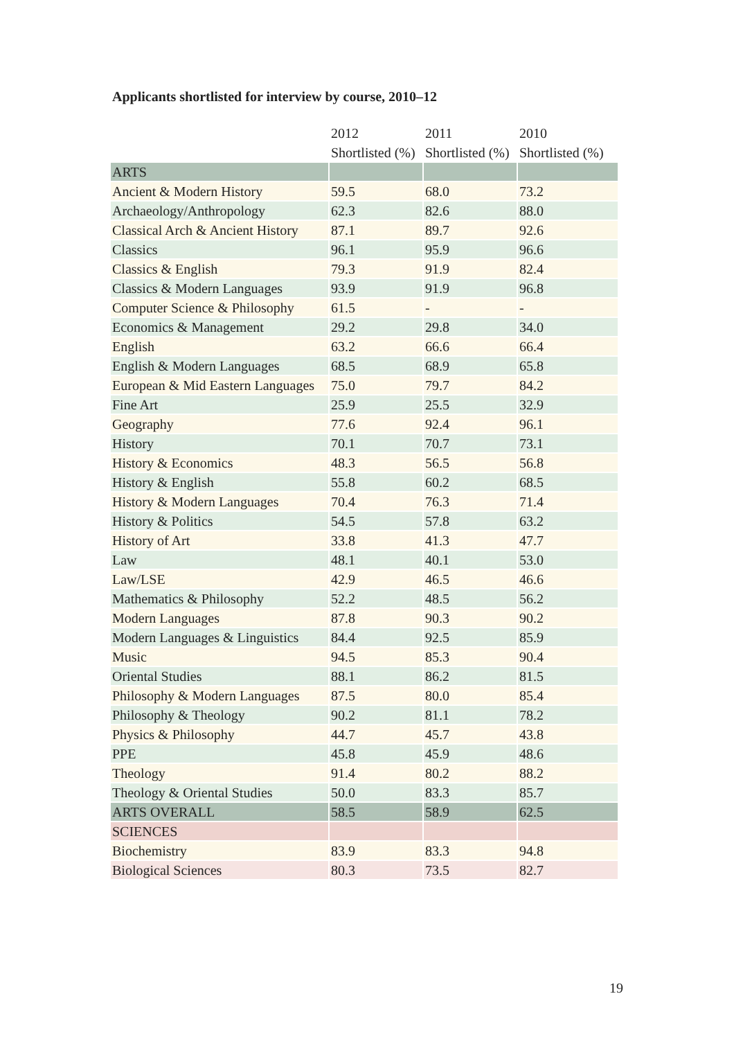Applicants shortlisted for interview by course, 2010–12
| | 2012 | 2011 | 2010 |
| --- | --- | --- | --- |
| | Shortlisted (%) | Shortlisted (%) | Shortlisted (%) |
| ARTS | | | |
| Ancient & Modern History | 59.5 | 68.0 | 73.2 |
| Archaeology/Anthropology | 62.3 | 82.6 | 88.0 |
| Classical Arch & Ancient History | 87.1 | 89.7 | 92.6 |
| Classics | 96.1 | 95.9 | 96.6 |
| Classics & English | 79.3 | 91.9 | 82.4 |
| Classics & Modern Languages | 93.9 | 91.9 | 96.8 |
| Computer Science & Philosophy | 61.5 | - | - |
| Economics & Management | 29.2 | 29.8 | 34.0 |
| English | 63.2 | 66.6 | 66.4 |
| English & Modern Languages | 68.5 | 68.9 | 65.8 |
| European & Mid Eastern Languages | 75.0 | 79.7 | 84.2 |
| Fine Art | 25.9 | 25.5 | 32.9 |
| Geography | 77.6 | 92.4 | 96.1 |
| History | 70.1 | 70.7 | 73.1 |
| History & Economics | 48.3 | 56.5 | 56.8 |
| History & English | 55.8 | 60.2 | 68.5 |
| History & Modern Languages | 70.4 | 76.3 | 71.4 |
| History & Politics | 54.5 | 57.8 | 63.2 |
| History of Art | 33.8 | 41.3 | 47.7 |
| Law | 48.1 | 40.1 | 53.0 |
| Law/LSE | 42.9 | 46.5 | 46.6 |
| Mathematics & Philosophy | 52.2 | 48.5 | 56.2 |
| Modern Languages | 87.8 | 90.3 | 90.2 |
| Modern Languages & Linguistics | 84.4 | 92.5 | 85.9 |
| Music | 94.5 | 85.3 | 90.4 |
| Oriental Studies | 88.1 | 86.2 | 81.5 |
| Philosophy & Modern Languages | 87.5 | 80.0 | 85.4 |
| Philosophy & Theology | 90.2 | 81.1 | 78.2 |
| Physics & Philosophy | 44.7 | 45.7 | 43.8 |
| PPE | 45.8 | 45.9 | 48.6 |
| Theology | 91.4 | 80.2 | 88.2 |
| Theology & Oriental Studies | 50.0 | 83.3 | 85.7 |
| ARTS OVERALL | 58.5 | 58.9 | 62.5 |
| SCIENCES | | | |
| Biochemistry | 83.9 | 83.3 | 94.8 |
| Biological Sciences | 80.3 | 73.5 | 82.7 |
19